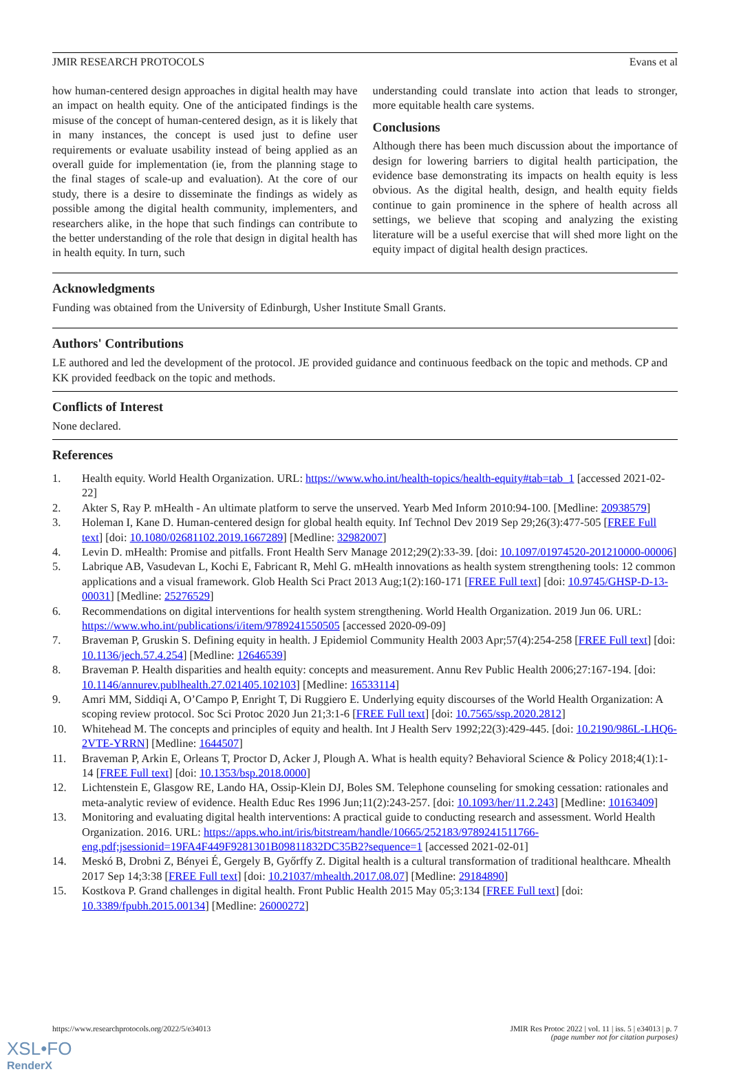JMIR RESEARCH PROTOCOLS Evans et al
how human-centered design approaches in digital health may have an impact on health equity. One of the anticipated findings is the misuse of the concept of human-centered design, as it is likely that in many instances, the concept is used just to define user requirements or evaluate usability instead of being applied as an overall guide for implementation (ie, from the planning stage to the final stages of scale-up and evaluation). At the core of our study, there is a desire to disseminate the findings as widely as possible among the digital health community, implementers, and researchers alike, in the hope that such findings can contribute to the better understanding of the role that design in digital health has in health equity. In turn, such
understanding could translate into action that leads to stronger, more equitable health care systems.
Conclusions
Although there has been much discussion about the importance of design for lowering barriers to digital health participation, the evidence base demonstrating its impacts on health equity is less obvious. As the digital health, design, and health equity fields continue to gain prominence in the sphere of health across all settings, we believe that scoping and analyzing the existing literature will be a useful exercise that will shed more light on the equity impact of digital health design practices.
Acknowledgments
Funding was obtained from the University of Edinburgh, Usher Institute Small Grants.
Authors' Contributions
LE authored and led the development of the protocol. JE provided guidance and continuous feedback on the topic and methods. CP and KK provided feedback on the topic and methods.
Conflicts of Interest
None declared.
References
1. Health equity. World Health Organization. URL: https://www.who.int/health-topics/health-equity#tab=tab_1 [accessed 2021-02-22]
2. Akter S, Ray P. mHealth - An ultimate platform to serve the unserved. Yearb Med Inform 2010:94-100. [Medline: 20938579]
3. Holeman I, Kane D. Human-centered design for global health equity. Inf Technol Dev 2019 Sep 29;26(3):477-505 [FREE Full text] [doi: 10.1080/02681102.2019.1667289] [Medline: 32982007]
4. Levin D. mHealth: Promise and pitfalls. Front Health Serv Manage 2012;29(2):33-39. [doi: 10.1097/01974520-201210000-00006]
5. Labrique AB, Vasudevan L, Kochi E, Fabricant R, Mehl G. mHealth innovations as health system strengthening tools: 12 common applications and a visual framework. Glob Health Sci Pract 2013 Aug;1(2):160-171 [FREE Full text] [doi: 10.9745/GHSP-D-13-00031] [Medline: 25276529]
6. Recommendations on digital interventions for health system strengthening. World Health Organization. 2019 Jun 06. URL: https://www.who.int/publications/i/item/9789241550505 [accessed 2020-09-09]
7. Braveman P, Gruskin S. Defining equity in health. J Epidemiol Community Health 2003 Apr;57(4):254-258 [FREE Full text] [doi: 10.1136/jech.57.4.254] [Medline: 12646539]
8. Braveman P. Health disparities and health equity: concepts and measurement. Annu Rev Public Health 2006;27:167-194. [doi: 10.1146/annurev.publhealth.27.021405.102103] [Medline: 16533114]
9. Amri MM, Siddiqi A, O’Campo P, Enright T, Di Ruggiero E. Underlying equity discourses of the World Health Organization: A scoping review protocol. Soc Sci Protoc 2020 Jun 21;3:1-6 [FREE Full text] [doi: 10.7565/ssp.2020.2812]
10. Whitehead M. The concepts and principles of equity and health. Int J Health Serv 1992;22(3):429-445. [doi: 10.2190/986L-LHQ6-2VTE-YRRN] [Medline: 1644507]
11. Braveman P, Arkin E, Orleans T, Proctor D, Acker J, Plough A. What is health equity? Behavioral Science & Policy 2018;4(1):1-14 [FREE Full text] [doi: 10.1353/bsp.2018.0000]
12. Lichtenstein E, Glasgow RE, Lando HA, Ossip-Klein DJ, Boles SM. Telephone counseling for smoking cessation: rationales and meta-analytic review of evidence. Health Educ Res 1996 Jun;11(2):243-257. [doi: 10.1093/her/11.2.243] [Medline: 10163409]
13. Monitoring and evaluating digital health interventions: A practical guide to conducting research and assessment. World Health Organization. 2016. URL: https://apps.who.int/iris/bitstream/handle/10665/252183/9789241511766-eng.pdf;jsessionid=19FA4F449F9281301B09811832DC35B2?sequence=1 [accessed 2021-02-01]
14. Meskó B, Drobni Z, Bényei É, Gergely B, Győrffy Z. Digital health is a cultural transformation of traditional healthcare. Mhealth 2017 Sep 14;3:38 [FREE Full text] [doi: 10.21037/mhealth.2017.08.07] [Medline: 29184890]
15. Kostkova P. Grand challenges in digital health. Front Public Health 2015 May 05;3:134 [FREE Full text] [doi: 10.3389/fpubh.2015.00134] [Medline: 26000272]
https://www.researchprotocols.org/2022/5/e34013 JMIR Res Protoc 2022 | vol. 11 | iss. 5 | e34013 | p. 7
(page number not for citation purposes)
XSL•FO
RenderX